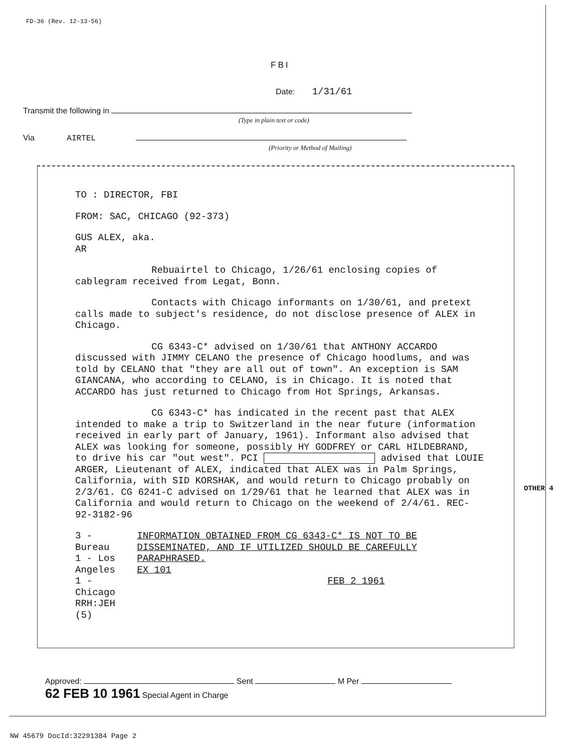FD-36 (Rev. 12-13-56)
FBI
Date: 1/31/61
Transmit the following in
(Type in plain text or code)
Via AIRTEL
(Priority or Method of Mailing)
TO : DIRECTOR, FBI
FROM: SAC, CHICAGO (92-373)
GUS ALEX, aka.
AR
Rebuairtel to Chicago, 1/26/61 enclosing copies of cablegram received from Legat, Bonn.
Contacts with Chicago informants on 1/30/61, and pretext calls made to subject's residence, do not disclose presence of ALEX in Chicago.
CG 6343-C* advised on 1/30/61 that ANTHONY ACCARDO discussed with JIMMY CELANO the presence of Chicago hoodlums, and was told by CELANO that "they are all out of town". An exception is SAM GIANCANA, who according to CELANO, is in Chicago. It is noted that ACCARDO has just returned to Chicago from Hot Springs, Arkansas.
CG 6343-C* has indicated in the recent past that ALEX intended to make a trip to Switzerland in the near future (information received in early part of January, 1961). Informant also advised that ALEX was looking for someone, possibly HY GODFREY or CARL HILDEBRAND, to drive his car "out west". PCI advised that LOUIE ARGER, Lieutenant of ALEX, indicated that ALEX was in Palm Springs, California, with SID KORSHAK, and would return to Chicago probably on 2/3/61. CG 6241-C advised on 1/29/61 that he learned that ALEX was in California and would return to Chicago on the weekend of 2/4/61. REC- 92-3182-96
3 - Bureau
1 - Los Angeles
1 - Chicago
RRH:JEH
(5)
INFORMATION OBTAINED FROM CG 6343-C* IS NOT TO BE DISSEMINATED, AND IF UTILIZED SHOULD BE CAREFULLY PARAPHRASED.
EX 101
FEB 2 1961
OTHER 4
Approved: Sent M Per
62 FEB 10 1961 Special Agent in Charge
NW 45679 DocId:32291384 Page 2